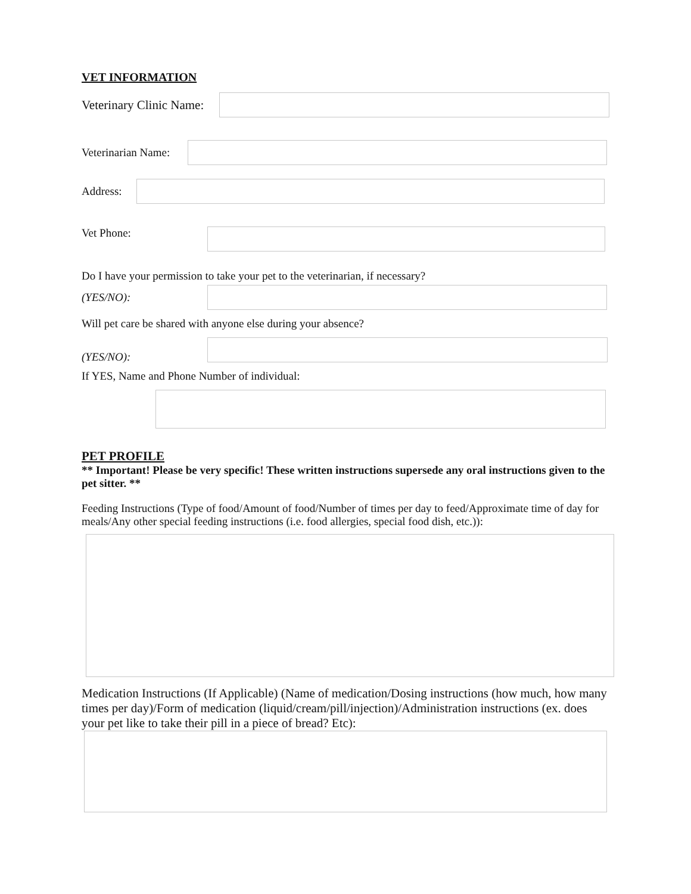VET INFORMATION
Veterinary Clinic Name:
Veterinarian Name:
Address:
Vet Phone:
Do I have your permission to take your pet to the veterinarian, if necessary?
(YES/NO):
Will pet care be shared with anyone else during your absence?
(YES/NO):
If YES, Name and Phone Number of individual:
PET PROFILE
** Important! Please be very specific! These written instructions supersede any oral instructions given to the pet sitter. **
Feeding Instructions (Type of food/Amount of food/Number of times per day to feed/Approximate time of day for meals/Any other special feeding instructions (i.e. food allergies, special food dish, etc.)):
Medication Instructions (If Applicable) (Name of medication/Dosing instructions (how much, how many times per day)/Form of medication (liquid/cream/pill/injection)/Administration instructions (ex. does your pet like to take their pill in a piece of bread? Etc):